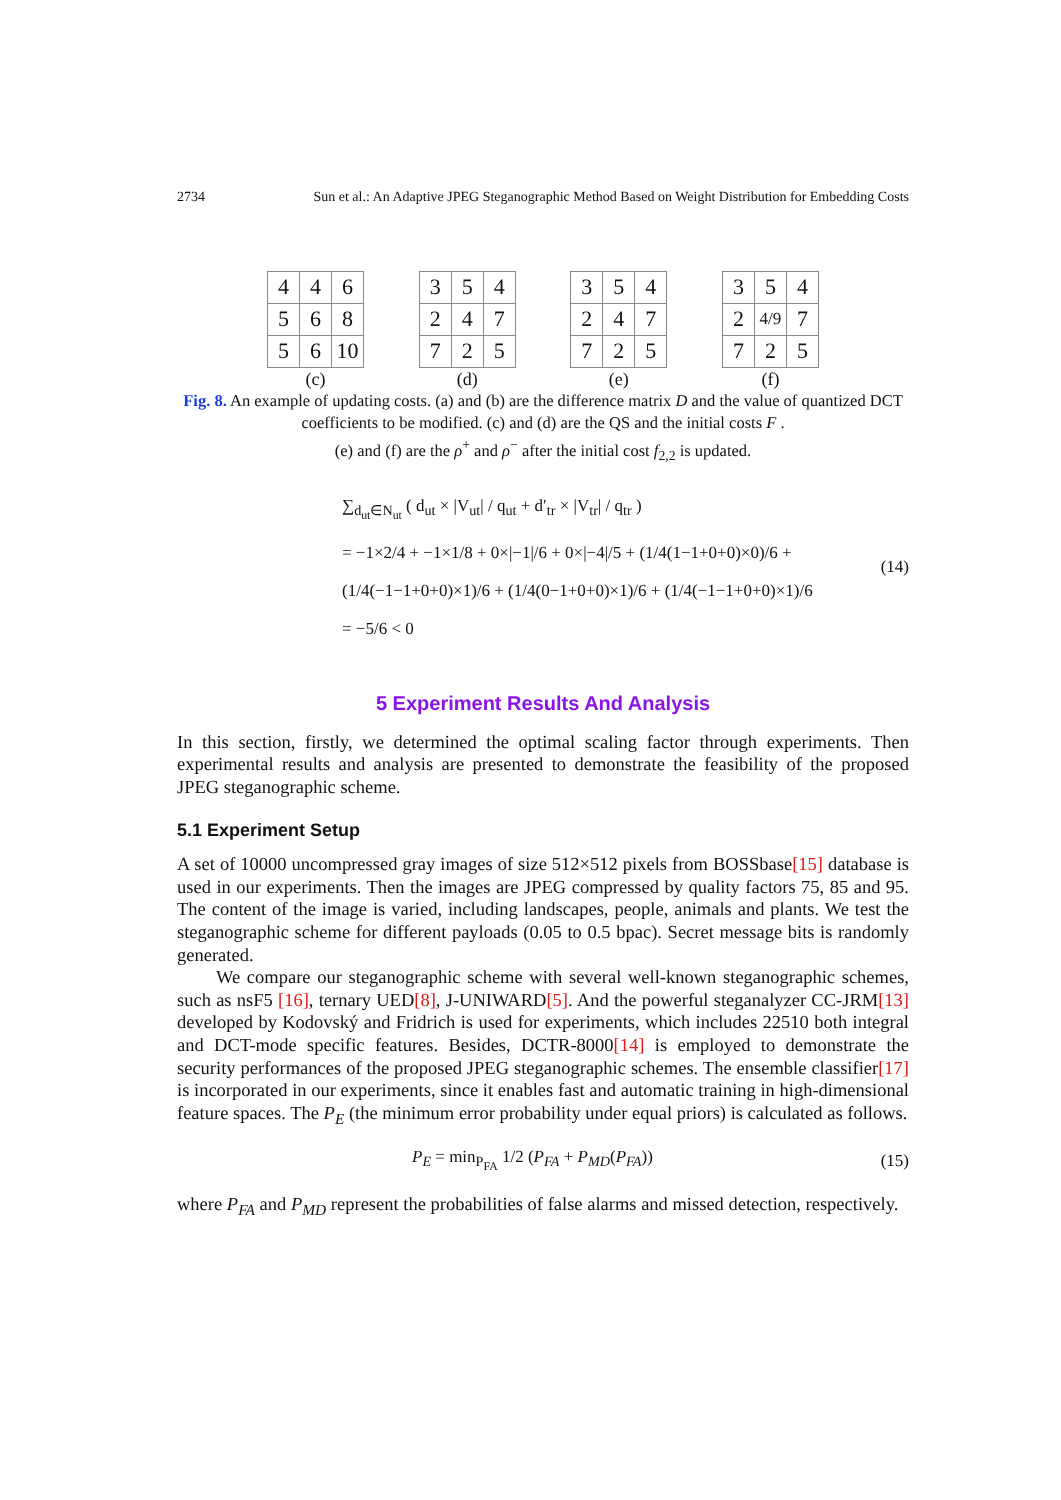2734 Sun et al.: An Adaptive JPEG Steganographic Method Based on Weight Distribution for Embedding Costs
| 4 | 4 | 6 |
| 5 | 6 | 8 |
| 5 | 6 | 10 |
(c)
| 3 | 5 | 4 |
| 2 | 4 | 7 |
| 7 | 2 | 5 |
(d)
| 3 | 5 | 4 |
| 2 | 4 | 7 |
| 7 | 2 | 5 |
(e)
| 3 | 5 | 4 |
| 2 | 4/9 | 7 |
| 7 | 2 | 5 |
(f)
Fig. 8. An example of updating costs. (a) and (b) are the difference matrix D and the value of quantized DCT coefficients to be modified. (c) and (d) are the QS and the initial costs F .
(e) and (f) are the ρ<sup>+</sup> and ρ<sup>−</sup> after the initial cost f<sub>2,2</sub> is updated.
∑<sub>d<sub>ut</sub>∈N<sub>ut</sub></sub> ( d<sub>ut</sub> × |V<sub>ut</sub>| / q<sub>ut</sub> + d′<sub>tr</sub> × |V<sub>tr</sub>| / q<sub>tr</sub> )
= −1×2/4 + −1×1/8 + 0×|−1|/6 + 0×|−4|/5 + (1/4(1−1+0+0)×0)/6 +
(1/4(−1−1+0+0)×1)/6 + (1/4(0−1+0+0)×1)/6 + (1/4(−1−1+0+0)×1)/6
= −5/6 < 0
(14)
5 Experiment Results And Analysis
In this section, firstly, we determined the optimal scaling factor through experiments. Then experimental results and analysis are presented to demonstrate the feasibility of the proposed JPEG steganographic scheme.
5.1 Experiment Setup
A set of 10000 uncompressed gray images of size 512×512 pixels from BOSSbase[15] database is used in our experiments. Then the images are JPEG compressed by quality factors 75, 85 and 95. The content of the image is varied, including landscapes, people, animals and plants. We test the steganographic scheme for different payloads (0.05 to 0.5 bpac). Secret message bits is randomly generated.
We compare our steganographic scheme with several well-known steganographic schemes, such as nsF5 [16], ternary UED[8], J-UNIWARD[5]. And the powerful steganalyzer CC-JRM[13] developed by Kodovský and Fridrich is used for experiments, which includes 22510 both integral and DCT-mode specific features. Besides, DCTR-8000[14] is employed to demonstrate the security performances of the proposed JPEG steganographic schemes. The ensemble classifier[17] is incorporated in our experiments, since it enables fast and automatic training in high-dimensional feature spaces. The P<sub>E</sub> (the minimum error probability under equal priors) is calculated as follows.
P<sub>E</sub> = min<sub>P<sub>FA</sub></sub> 1/2 (P<sub>FA</sub> + P<sub>MD</sub>(P<sub>FA</sub>))
(15)
where P<sub>FA</sub> and P<sub>MD</sub> represent the probabilities of false alarms and missed detection, respectively.